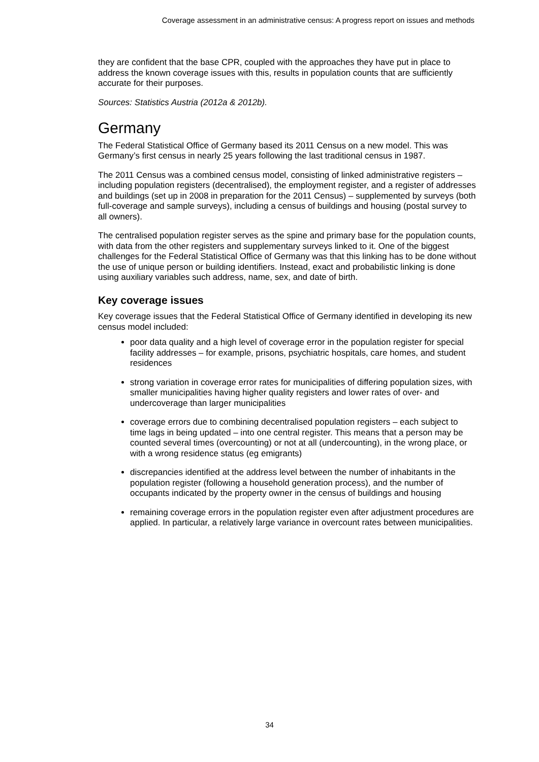Coverage assessment in an administrative census: A progress report on issues and methods
they are confident that the base CPR, coupled with the approaches they have put in place to address the known coverage issues with this, results in population counts that are sufficiently accurate for their purposes.
Sources: Statistics Austria (2012a & 2012b).
Germany
The Federal Statistical Office of Germany based its 2011 Census on a new model. This was Germany’s first census in nearly 25 years following the last traditional census in 1987.
The 2011 Census was a combined census model, consisting of linked administrative registers – including population registers (decentralised), the employment register, and a register of addresses and buildings (set up in 2008 in preparation for the 2011 Census) – supplemented by surveys (both full-coverage and sample surveys), including a census of buildings and housing (postal survey to all owners).
The centralised population register serves as the spine and primary base for the population counts, with data from the other registers and supplementary surveys linked to it. One of the biggest challenges for the Federal Statistical Office of Germany was that this linking has to be done without the use of unique person or building identifiers. Instead, exact and probabilistic linking is done using auxiliary variables such address, name, sex, and date of birth.
Key coverage issues
Key coverage issues that the Federal Statistical Office of Germany identified in developing its new census model included:
poor data quality and a high level of coverage error in the population register for special facility addresses – for example, prisons, psychiatric hospitals, care homes, and student residences
strong variation in coverage error rates for municipalities of differing population sizes, with smaller municipalities having higher quality registers and lower rates of over- and undercoverage than larger municipalities
coverage errors due to combining decentralised population registers – each subject to time lags in being updated – into one central register. This means that a person may be counted several times (overcounting) or not at all (undercounting), in the wrong place, or with a wrong residence status (eg emigrants)
discrepancies identified at the address level between the number of inhabitants in the population register (following a household generation process), and the number of occupants indicated by the property owner in the census of buildings and housing
remaining coverage errors in the population register even after adjustment procedures are applied. In particular, a relatively large variance in overcount rates between municipalities.
34